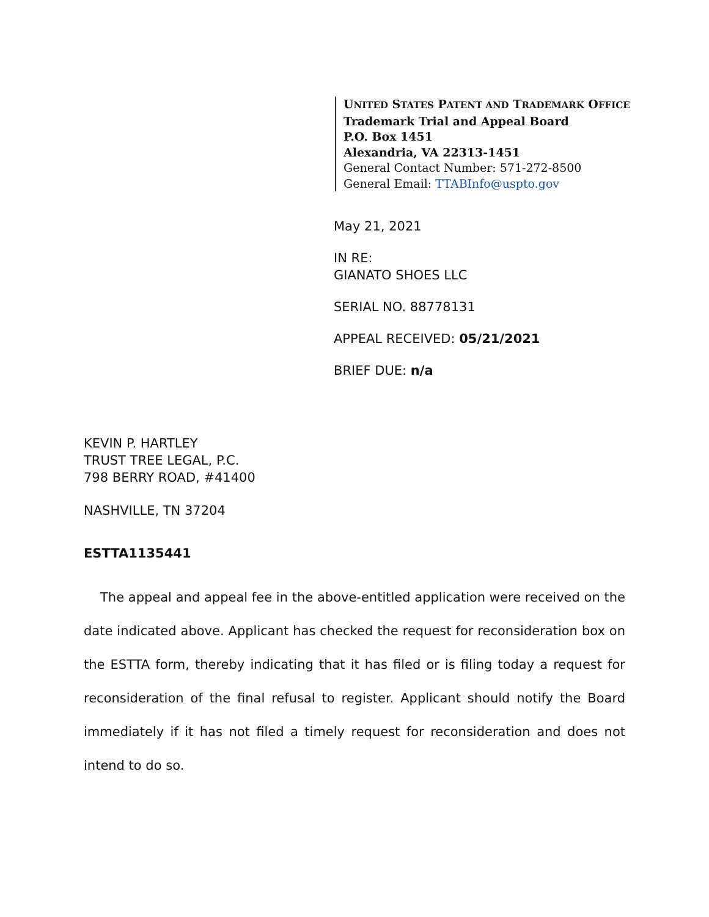UNITED STATES PATENT AND TRADEMARK OFFICE
Trademark Trial and Appeal Board
P.O. Box 1451
Alexandria, VA 22313-1451
General Contact Number: 571-272-8500
General Email: TTABInfo@uspto.gov
May 21, 2021
IN RE:
GIANATO SHOES LLC
SERIAL NO. 88778131
APPEAL RECEIVED: 05/21/2021
BRIEF DUE: n/a
KEVIN P. HARTLEY
TRUST TREE LEGAL, P.C.
798 BERRY ROAD, #41400
NASHVILLE, TN 37204
ESTTA1135441
The appeal and appeal fee in the above-entitled application were received on the date indicated above. Applicant has checked the request for reconsideration box on the ESTTA form, thereby indicating that it has filed or is filing today a request for reconsideration of the final refusal to register. Applicant should notify the Board immediately if it has not filed a timely request for reconsideration and does not intend to do so.